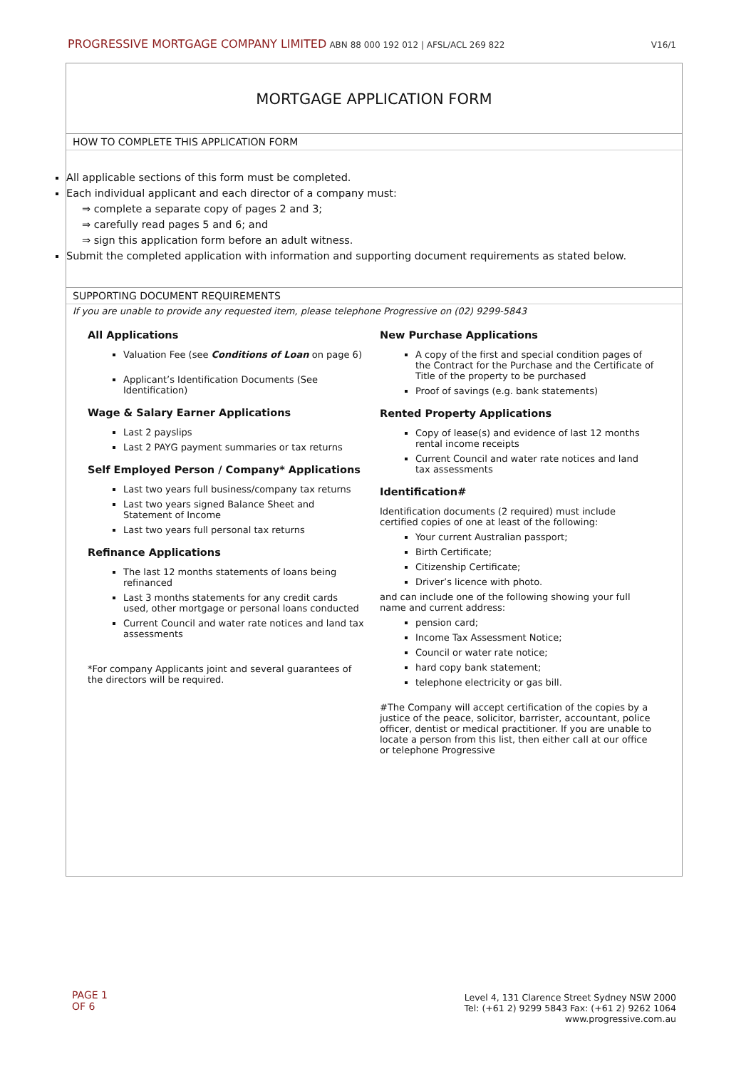PROGRESSIVE MORTGAGE COMPANY LIMITED ABN 88 000 192 012 | AFSL/ACL 269 822
V16/1
MORTGAGE APPLICATION FORM
HOW TO COMPLETE THIS APPLICATION FORM
All applicable sections of this form must be completed.
Each individual applicant and each director of a company must:
⇒ complete a separate copy of pages 2 and 3;
⇒ carefully read pages 5 and 6; and
⇒ sign this application form before an adult witness.
Submit the completed application with information and supporting document requirements as stated below.
SUPPORTING DOCUMENT REQUIREMENTS
If you are unable to provide any requested item, please telephone Progressive on (02) 9299-5843
All Applications
Valuation Fee (see Conditions of Loan on page 6)
Applicant’s Identification Documents (See Identification)
Wage & Salary Earner Applications
Last 2 payslips
Last 2 PAYG payment summaries or tax returns
Self Employed Person / Company* Applications
Last two years full business/company tax returns
Last two years signed Balance Sheet and Statement of Income
Last two years full personal tax returns
Refinance Applications
The last 12 months statements of loans being refinanced
Last 3 months statements for any credit cards used, other mortgage or personal loans conducted
Current Council and water rate notices and land tax assessments
*For company Applicants joint and several guarantees of the directors will be required.
New Purchase Applications
A copy of the first and special condition pages of the Contract for the Purchase and the Certificate of Title of the property to be purchased
Proof of savings (e.g. bank statements)
Rented Property Applications
Copy of lease(s) and evidence of last 12 months rental income receipts
Current Council and water rate notices and land tax assessments
Identification#
Identification documents (2 required) must include certified copies of one at least of the following:
Your current Australian passport;
Birth Certificate;
Citizenship Certificate;
Driver’s licence with photo.
and can include one of the following showing your full name and current address:
pension card;
Income Tax Assessment Notice;
Council or water rate notice;
hard copy bank statement;
telephone electricity or gas bill.
#The Company will accept certification of the copies by a justice of the peace, solicitor, barrister, accountant, police officer, dentist or medical practitioner. If you are unable to locate a person from this list, then either call at our office or telephone Progressive
PAGE 1
OF 6
Level 4, 131 Clarence Street Sydney NSW 2000
Tel: (+61 2) 9299 5843 Fax: (+61 2) 9262 1064
www.progressive.com.au